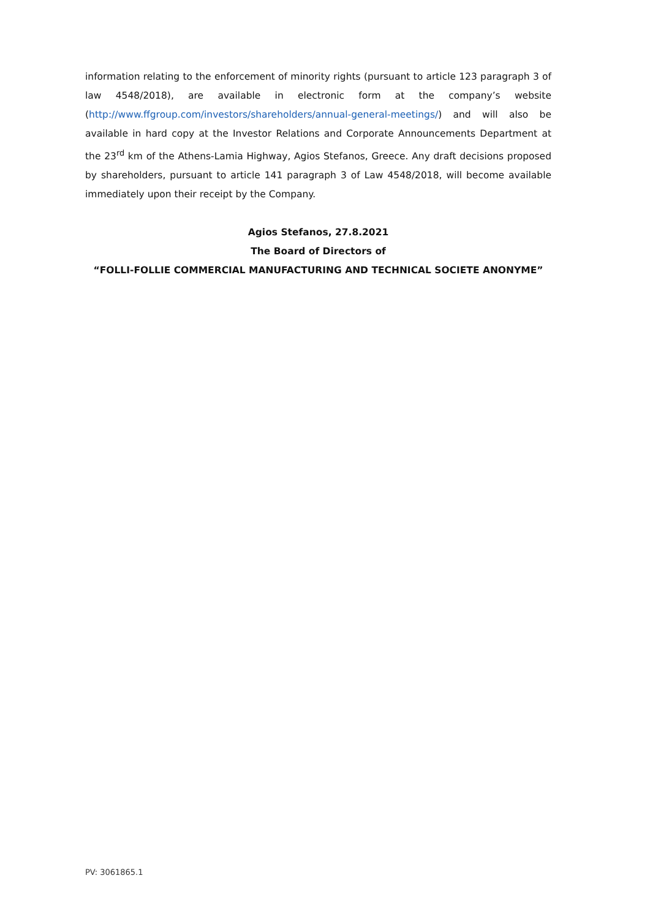information relating to the enforcement of minority rights (pursuant to article 123 paragraph 3 of law 4548/2018), are available in electronic form at the company’s website (http://www.ffgroup.com/investors/shareholders/annual-general-meetings/) and will also be available in hard copy at the Investor Relations and Corporate Announcements Department at the 23<sup>rd</sup> km of the Athens-Lamia Highway, Agios Stefanos, Greece. Any draft decisions proposed by shareholders, pursuant to article 141 paragraph 3 of Law 4548/2018, will become available immediately upon their receipt by the Company.
Agios Stefanos, 27.8.2021
The Board of Directors of
“FOLLI-FOLLIE COMMERCIAL MANUFACTURING AND TECHNICAL SOCIETE ANONYME”
PV: 3061865.1